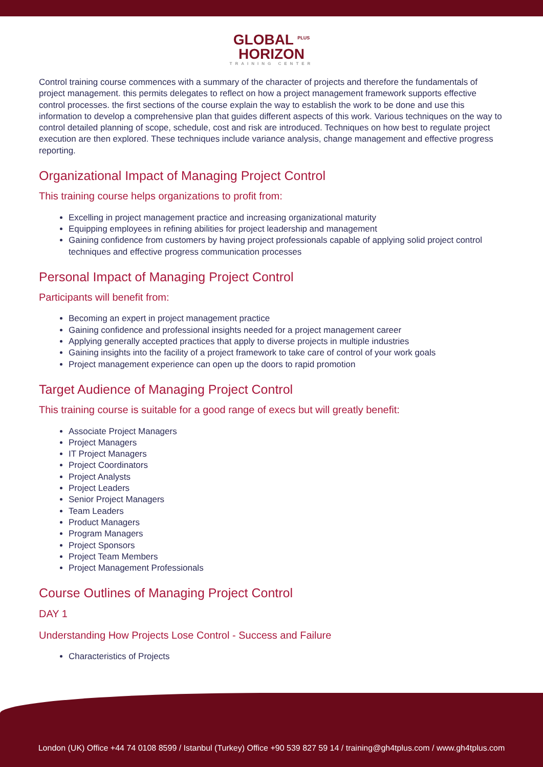GLOBAL <sup>PLUS</sup>
HORIZON
TRAINING CENTER
Control training course commences with a summary of the character of projects and therefore the fundamentals of project management. this permits delegates to reflect on how a project management framework supports effective control processes. the first sections of the course explain the way to establish the work to be done and use this information to develop a comprehensive plan that guides different aspects of this work. Various techniques on the way to control detailed planning of scope, schedule, cost and risk are introduced. Techniques on how best to regulate project execution are then explored. These techniques include variance analysis, change management and effective progress reporting.
Organizational Impact of Managing Project Control
This training course helps organizations to profit from:
Excelling in project management practice and increasing organizational maturity
Equipping employees in refining abilities for project leadership and management
Gaining confidence from customers by having project professionals capable of applying solid project control techniques and effective progress communication processes
Personal Impact of Managing Project Control
Participants will benefit from:
Becoming an expert in project management practice
Gaining confidence and professional insights needed for a project management career
Applying generally accepted practices that apply to diverse projects in multiple industries
Gaining insights into the facility of a project framework to take care of control of your work goals
Project management experience can open up the doors to rapid promotion
Target Audience of Managing Project Control
This training course is suitable for a good range of execs but will greatly benefit:
Associate Project Managers
Project Managers
IT Project Managers
Project Coordinators
Project Analysts
Project Leaders
Senior Project Managers
Team Leaders
Product Managers
Program Managers
Project Sponsors
Project Team Members
Project Management Professionals
Course Outlines of Managing Project Control
DAY 1
Understanding How Projects Lose Control - Success and Failure
Characteristics of Projects
London (UK) Office +44 74 0108 8599 / Istanbul (Turkey) Office +90 539 827 59 14 / training@gh4tplus.com / www.gh4tplus.com